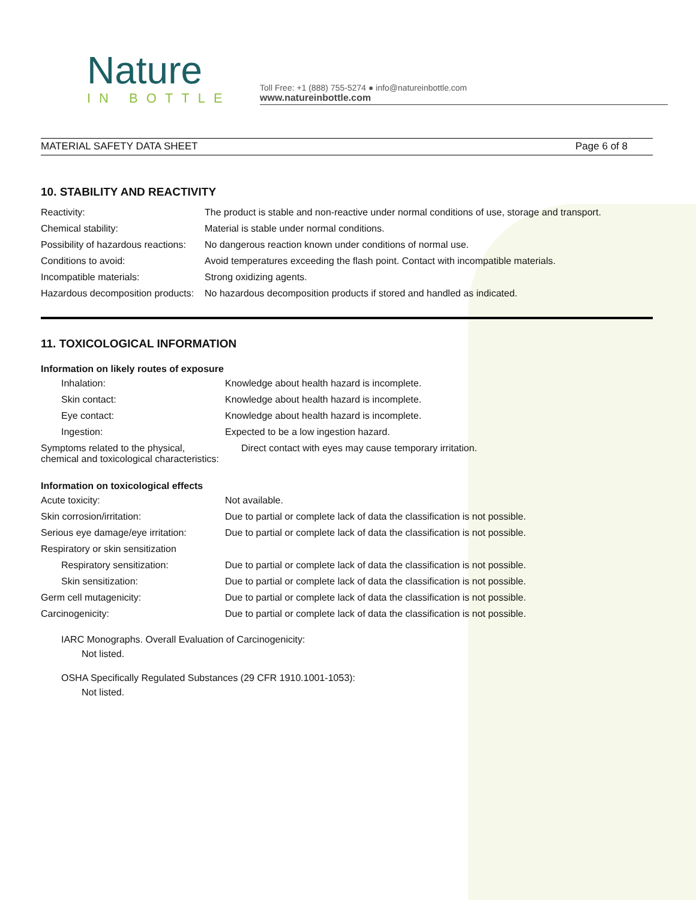Nature
IN BOTTLE
Toll Free: +1 (888) 755-5274 ● info@natureinbottle.com
www.natureinbottle.com
MATERIAL SAFETY DATA SHEET Page 6 of 8
10. STABILITY AND REACTIVITY
| Reactivity: | The product is stable and non-reactive under normal conditions of use, storage and transport. |
| Chemical stability: | Material is stable under normal conditions. |
| Possibility of hazardous reactions: | No dangerous reaction known under conditions of normal use. |
| Conditions to avoid: | Avoid temperatures exceeding the flash point. Contact with incompatible materials. |
| Incompatible materials: | Strong oxidizing agents. |
| Hazardous decomposition products: | No hazardous decomposition products if stored and handled as indicated. |
11. TOXICOLOGICAL INFORMATION
Information on likely routes of exposure
| Inhalation: | Knowledge about health hazard is incomplete. |
| Skin contact: | Knowledge about health hazard is incomplete. |
| Eye contact: | Knowledge about health hazard is incomplete. |
| Ingestion: | Expected to be a low ingestion hazard. |
| Symptoms related to the physical, chemical and toxicological characteristics: | Direct contact with eyes may cause temporary irritation. |
Information on toxicological effects
| Acute toxicity: | Not available. |
| Skin corrosion/irritation: | Due to partial or complete lack of data the classification is not possible. |
| Serious eye damage/eye irritation: | Due to partial or complete lack of data the classification is not possible. |
| Respiratory or skin sensitization | |
| Respiratory sensitization: | Due to partial or complete lack of data the classification is not possible. |
| Skin sensitization: | Due to partial or complete lack of data the classification is not possible. |
| Germ cell mutagenicity: | Due to partial or complete lack of data the classification is not possible. |
| Carcinogenicity: | Due to partial or complete lack of data the classification is not possible. |
IARC Monographs. Overall Evaluation of Carcinogenicity:
Not listed.
OSHA Specifically Regulated Substances (29 CFR 1910.1001-1053):
Not listed.